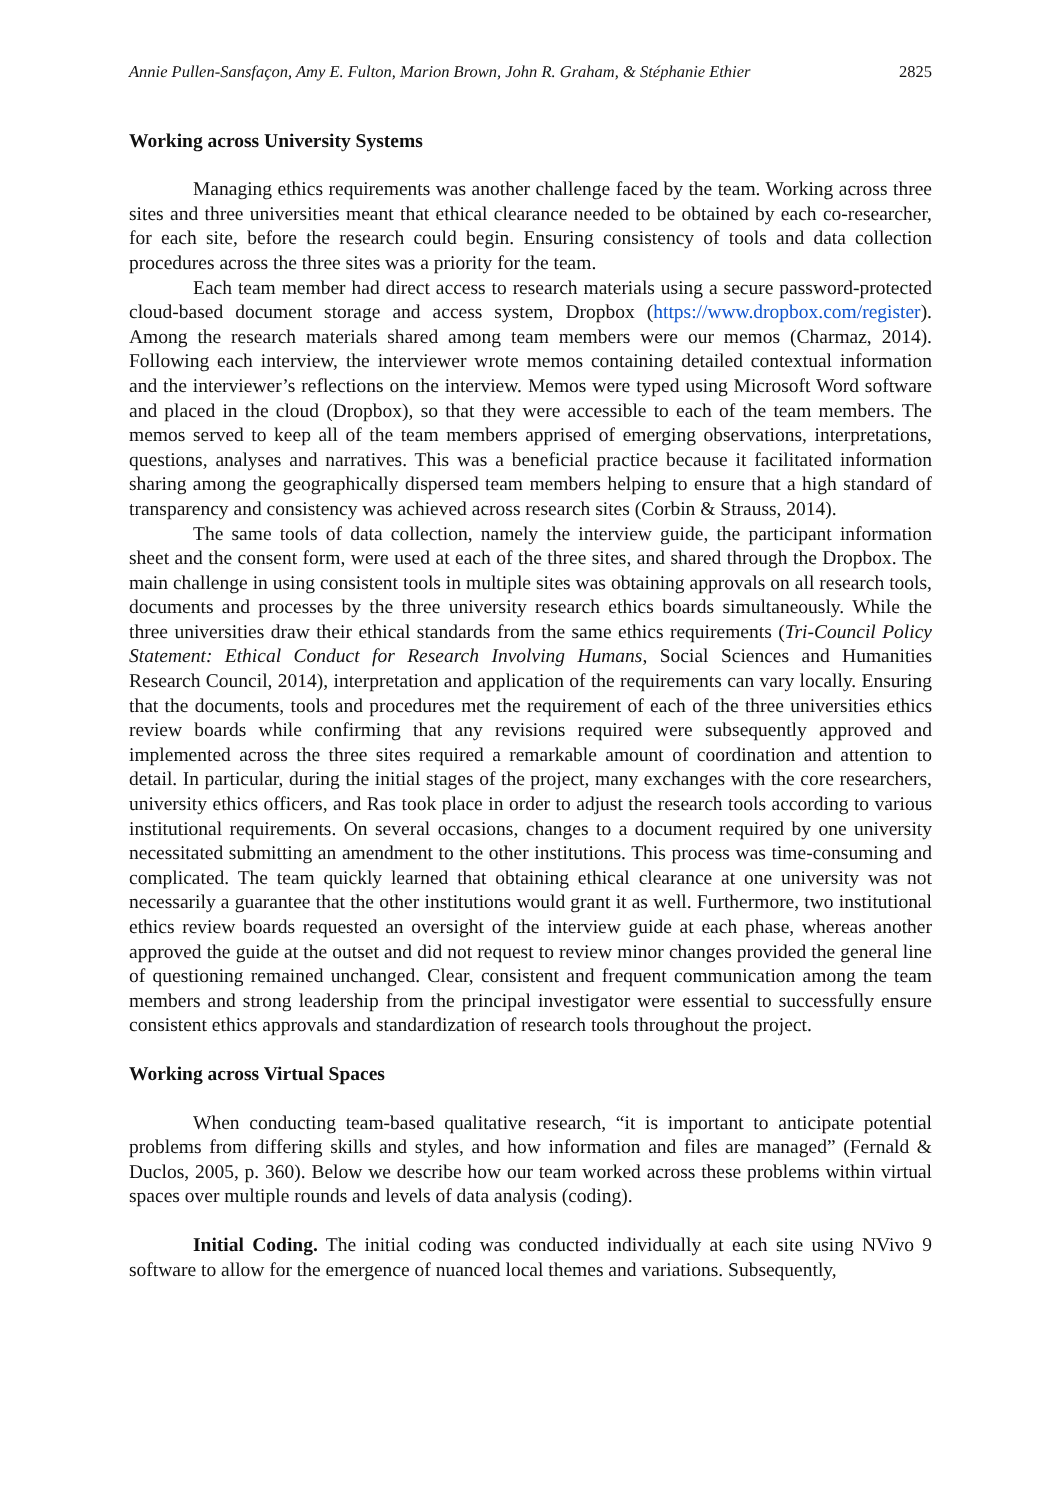Annie Pullen-Sansfaçon, Amy E. Fulton, Marion Brown, John R. Graham, & Stéphanie Ethier 2825
Working across University Systems
Managing ethics requirements was another challenge faced by the team. Working across three sites and three universities meant that ethical clearance needed to be obtained by each co-researcher, for each site, before the research could begin. Ensuring consistency of tools and data collection procedures across the three sites was a priority for the team.
Each team member had direct access to research materials using a secure password-protected cloud-based document storage and access system, Dropbox (https://www.dropbox.com/register). Among the research materials shared among team members were our memos (Charmaz, 2014). Following each interview, the interviewer wrote memos containing detailed contextual information and the interviewer’s reflections on the interview. Memos were typed using Microsoft Word software and placed in the cloud (Dropbox), so that they were accessible to each of the team members. The memos served to keep all of the team members apprised of emerging observations, interpretations, questions, analyses and narratives. This was a beneficial practice because it facilitated information sharing among the geographically dispersed team members helping to ensure that a high standard of transparency and consistency was achieved across research sites (Corbin & Strauss, 2014).
The same tools of data collection, namely the interview guide, the participant information sheet and the consent form, were used at each of the three sites, and shared through the Dropbox. The main challenge in using consistent tools in multiple sites was obtaining approvals on all research tools, documents and processes by the three university research ethics boards simultaneously. While the three universities draw their ethical standards from the same ethics requirements (Tri-Council Policy Statement: Ethical Conduct for Research Involving Humans, Social Sciences and Humanities Research Council, 2014), interpretation and application of the requirements can vary locally. Ensuring that the documents, tools and procedures met the requirement of each of the three universities ethics review boards while confirming that any revisions required were subsequently approved and implemented across the three sites required a remarkable amount of coordination and attention to detail. In particular, during the initial stages of the project, many exchanges with the core researchers, university ethics officers, and Ras took place in order to adjust the research tools according to various institutional requirements. On several occasions, changes to a document required by one university necessitated submitting an amendment to the other institutions. This process was time-consuming and complicated. The team quickly learned that obtaining ethical clearance at one university was not necessarily a guarantee that the other institutions would grant it as well. Furthermore, two institutional ethics review boards requested an oversight of the interview guide at each phase, whereas another approved the guide at the outset and did not request to review minor changes provided the general line of questioning remained unchanged. Clear, consistent and frequent communication among the team members and strong leadership from the principal investigator were essential to successfully ensure consistent ethics approvals and standardization of research tools throughout the project.
Working across Virtual Spaces
When conducting team-based qualitative research, “it is important to anticipate potential problems from differing skills and styles, and how information and files are managed” (Fernald & Duclos, 2005, p. 360). Below we describe how our team worked across these problems within virtual spaces over multiple rounds and levels of data analysis (coding).
Initial Coding. The initial coding was conducted individually at each site using NVivo 9 software to allow for the emergence of nuanced local themes and variations. Subsequently,